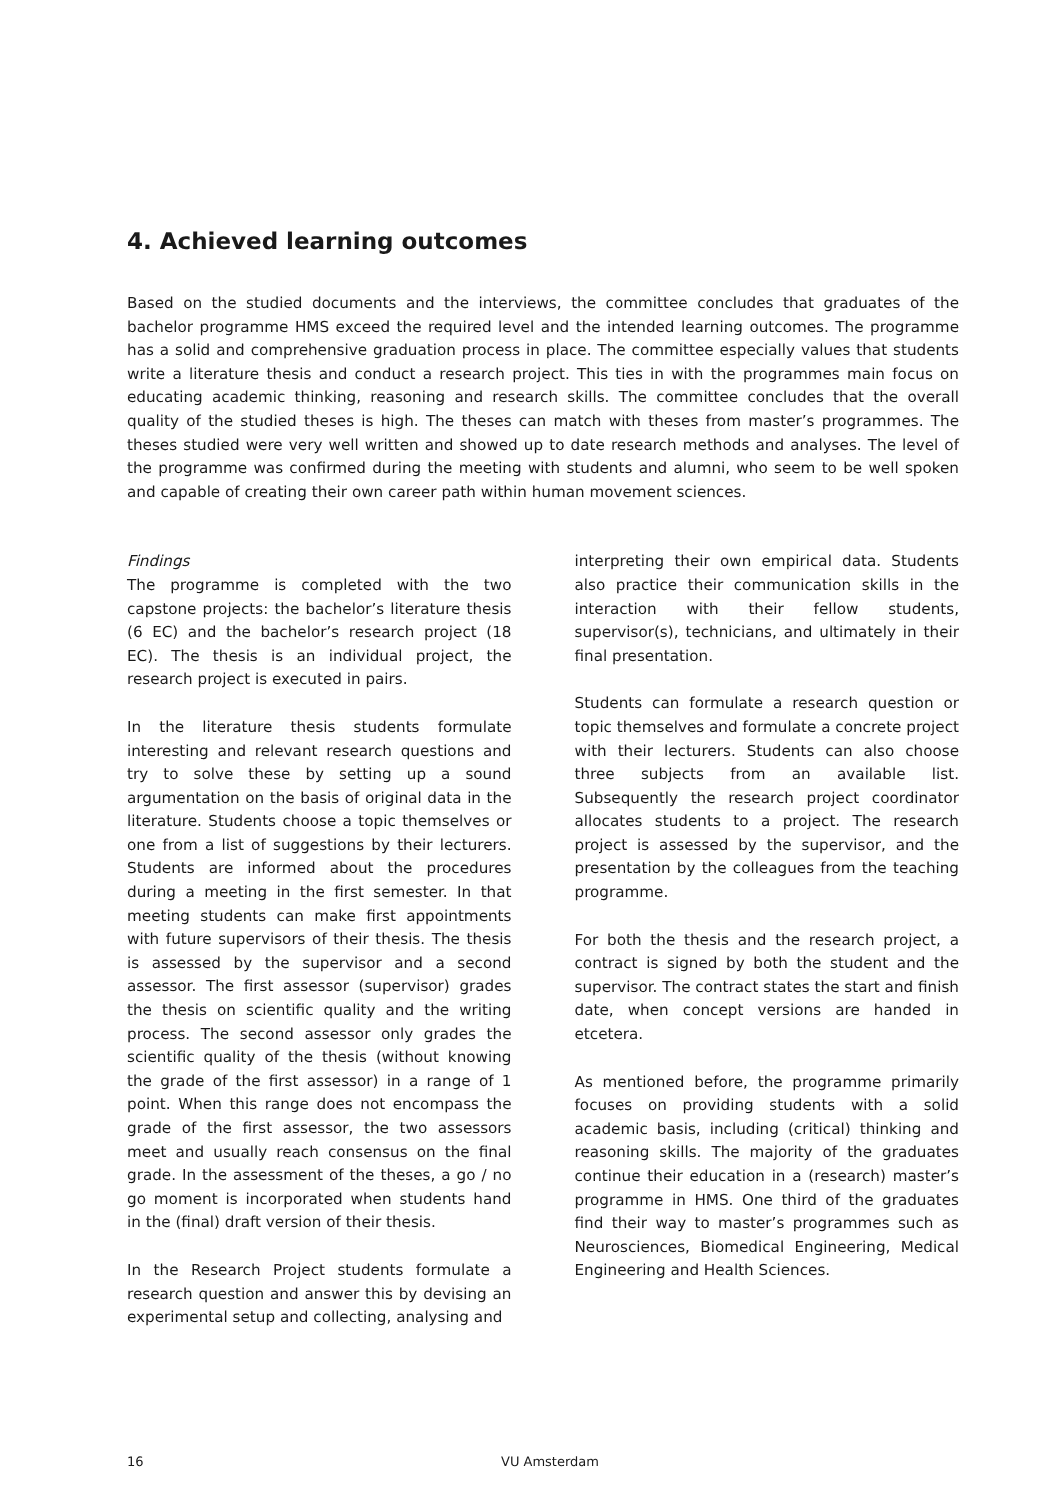4. Achieved learning outcomes
Based on the studied documents and the interviews, the committee concludes that graduates of the bachelor programme HMS exceed the required level and the intended learning outcomes. The programme has a solid and comprehensive graduation process in place. The committee especially values that students write a literature thesis and conduct a research project. This ties in with the programmes main focus on educating academic thinking, reasoning and research skills. The committee concludes that the overall quality of the studied theses is high. The theses can match with theses from master’s programmes. The theses studied were very well written and showed up to date research methods and analyses. The level of the programme was confirmed during the meeting with students and alumni, who seem to be well spoken and capable of creating their own career path within human movement sciences.
Findings
The programme is completed with the two capstone projects: the bachelor’s literature thesis (6 EC) and the bachelor’s research project (18 EC). The thesis is an individual project, the research project is executed in pairs.
In the literature thesis students formulate interesting and relevant research questions and try to solve these by setting up a sound argumentation on the basis of original data in the literature. Students choose a topic themselves or one from a list of suggestions by their lecturers. Students are informed about the procedures during a meeting in the first semester. In that meeting students can make first appointments with future supervisors of their thesis. The thesis is assessed by the supervisor and a second assessor. The first assessor (supervisor) grades the thesis on scientific quality and the writing process. The second assessor only grades the scientific quality of the thesis (without knowing the grade of the first assessor) in a range of 1 point. When this range does not encompass the grade of the first assessor, the two assessors meet and usually reach consensus on the final grade. In the assessment of the theses, a go / no go moment is incorporated when students hand in the (final) draft version of their thesis.
In the Research Project students formulate a research question and answer this by devising an experimental setup and collecting, analysing and
interpreting their own empirical data. Students also practice their communication skills in the interaction with their fellow students, supervisor(s), technicians, and ultimately in their final presentation.
Students can formulate a research question or topic themselves and formulate a concrete project with their lecturers. Students can also choose three subjects from an available list. Subsequently the research project coordinator allocates students to a project. The research project is assessed by the supervisor, and the presentation by the colleagues from the teaching programme.
For both the thesis and the research project, a contract is signed by both the student and the supervisor. The contract states the start and finish date, when concept versions are handed in etcetera.
As mentioned before, the programme primarily focuses on providing students with a solid academic basis, including (critical) thinking and reasoning skills. The majority of the graduates continue their education in a (research) master’s programme in HMS. One third of the graduates find their way to master’s programmes such as Neurosciences, Biomedical Engineering, Medical Engineering and Health Sciences.
16 VU Amsterdam